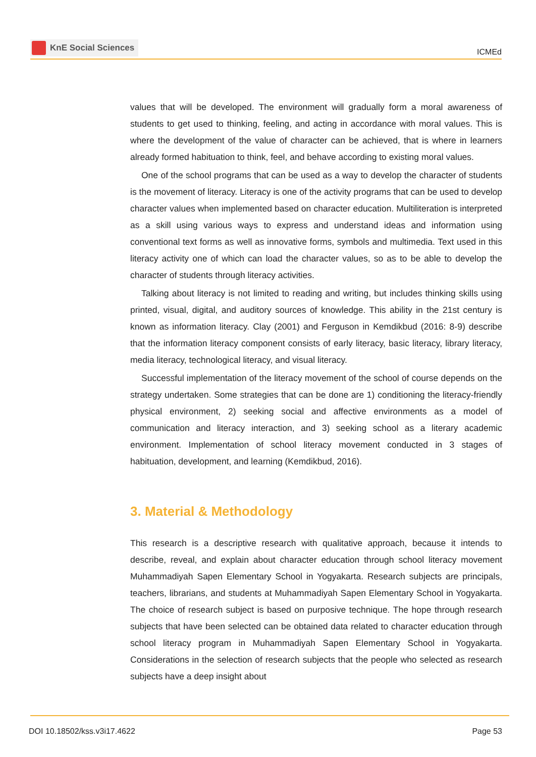KnE Social Sciences
ICMEd
values that will be developed. The environment will gradually form a moral awareness of students to get used to thinking, feeling, and acting in accordance with moral values. This is where the development of the value of character can be achieved, that is where in learners already formed habituation to think, feel, and behave according to existing moral values.
One of the school programs that can be used as a way to develop the character of students is the movement of literacy. Literacy is one of the activity programs that can be used to develop character values when implemented based on character education. Multiliteration is interpreted as a skill using various ways to express and understand ideas and information using conventional text forms as well as innovative forms, symbols and multimedia. Text used in this literacy activity one of which can load the character values, so as to be able to develop the character of students through literacy activities.
Talking about literacy is not limited to reading and writing, but includes thinking skills using printed, visual, digital, and auditory sources of knowledge. This ability in the 21st century is known as information literacy. Clay (2001) and Ferguson in Kemdikbud (2016: 8-9) describe that the information literacy component consists of early literacy, basic literacy, library literacy, media literacy, technological literacy, and visual literacy.
Successful implementation of the literacy movement of the school of course depends on the strategy undertaken. Some strategies that can be done are 1) conditioning the literacy-friendly physical environment, 2) seeking social and affective environments as a model of communication and literacy interaction, and 3) seeking school as a literary academic environment. Implementation of school literacy movement conducted in 3 stages of habituation, development, and learning (Kemdikbud, 2016).
3. Material & Methodology
This research is a descriptive research with qualitative approach, because it intends to describe, reveal, and explain about character education through school literacy movement Muhammadiyah Sapen Elementary School in Yogyakarta. Research subjects are principals, teachers, librarians, and students at Muhammadiyah Sapen Elementary School in Yogyakarta. The choice of research subject is based on purposive technique. The hope through research subjects that have been selected can be obtained data related to character education through school literacy program in Muhammadiyah Sapen Elementary School in Yogyakarta. Considerations in the selection of research subjects that the people who selected as research subjects have a deep insight about
DOI 10.18502/kss.v3i17.4622 Page 53